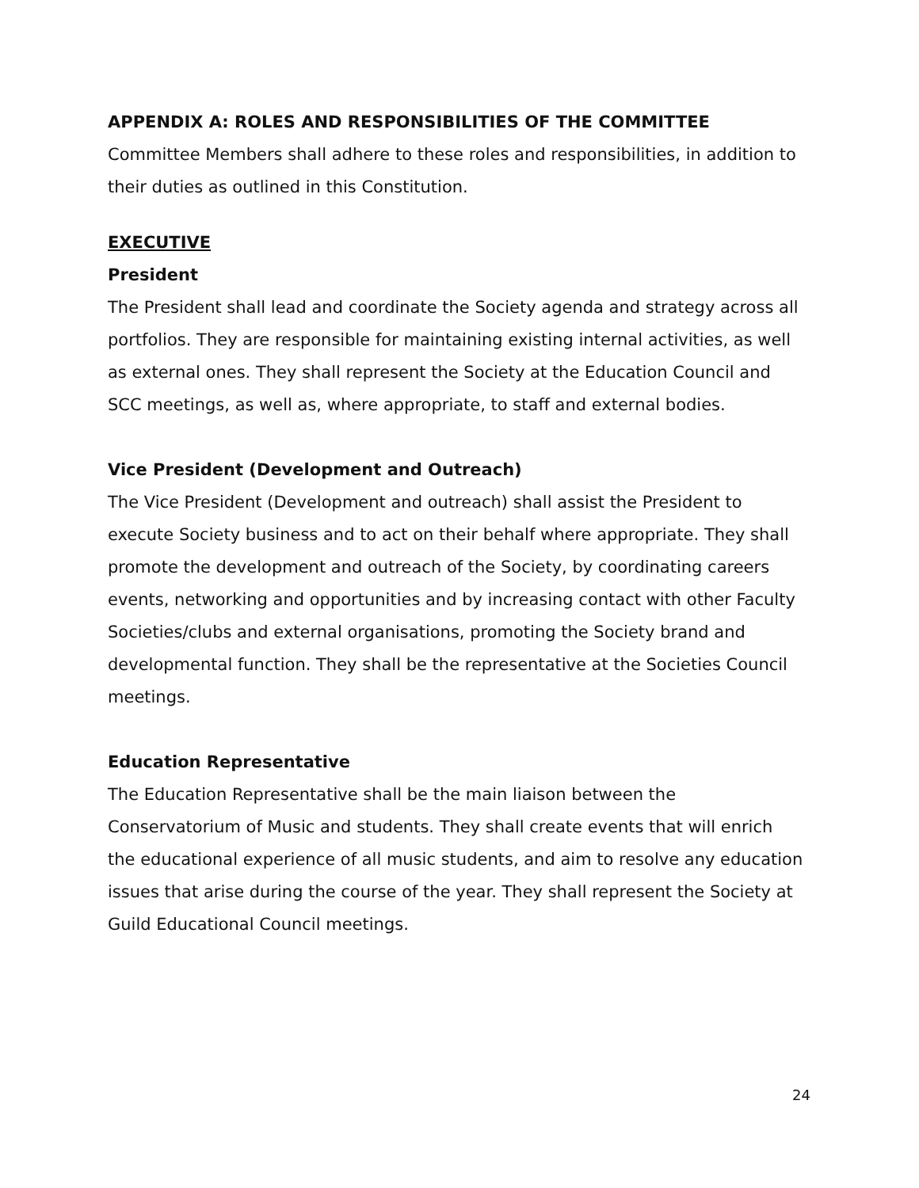APPENDIX A: ROLES AND RESPONSIBILITIES OF THE COMMITTEE
Committee Members shall adhere to these roles and responsibilities, in addition to their duties as outlined in this Constitution.
EXECUTIVE
President
The President shall lead and coordinate the Society agenda and strategy across all portfolios. They are responsible for maintaining existing internal activities, as well as external ones. They shall represent the Society at the Education Council and SCC meetings, as well as, where appropriate, to staff and external bodies.
Vice President (Development and Outreach)
The Vice President (Development and outreach) shall assist the President to execute Society business and to act on their behalf where appropriate. They shall promote the development and outreach of the Society, by coordinating careers events, networking and opportunities and by increasing contact with other Faculty Societies/clubs and external organisations, promoting the Society brand and developmental function. They shall be the representative at the Societies Council meetings.
Education Representative
The Education Representative shall be the main liaison between the Conservatorium of Music and students. They shall create events that will enrich the educational experience of all music students, and aim to resolve any education issues that arise during the course of the year. They shall represent the Society at Guild Educational Council meetings.
24